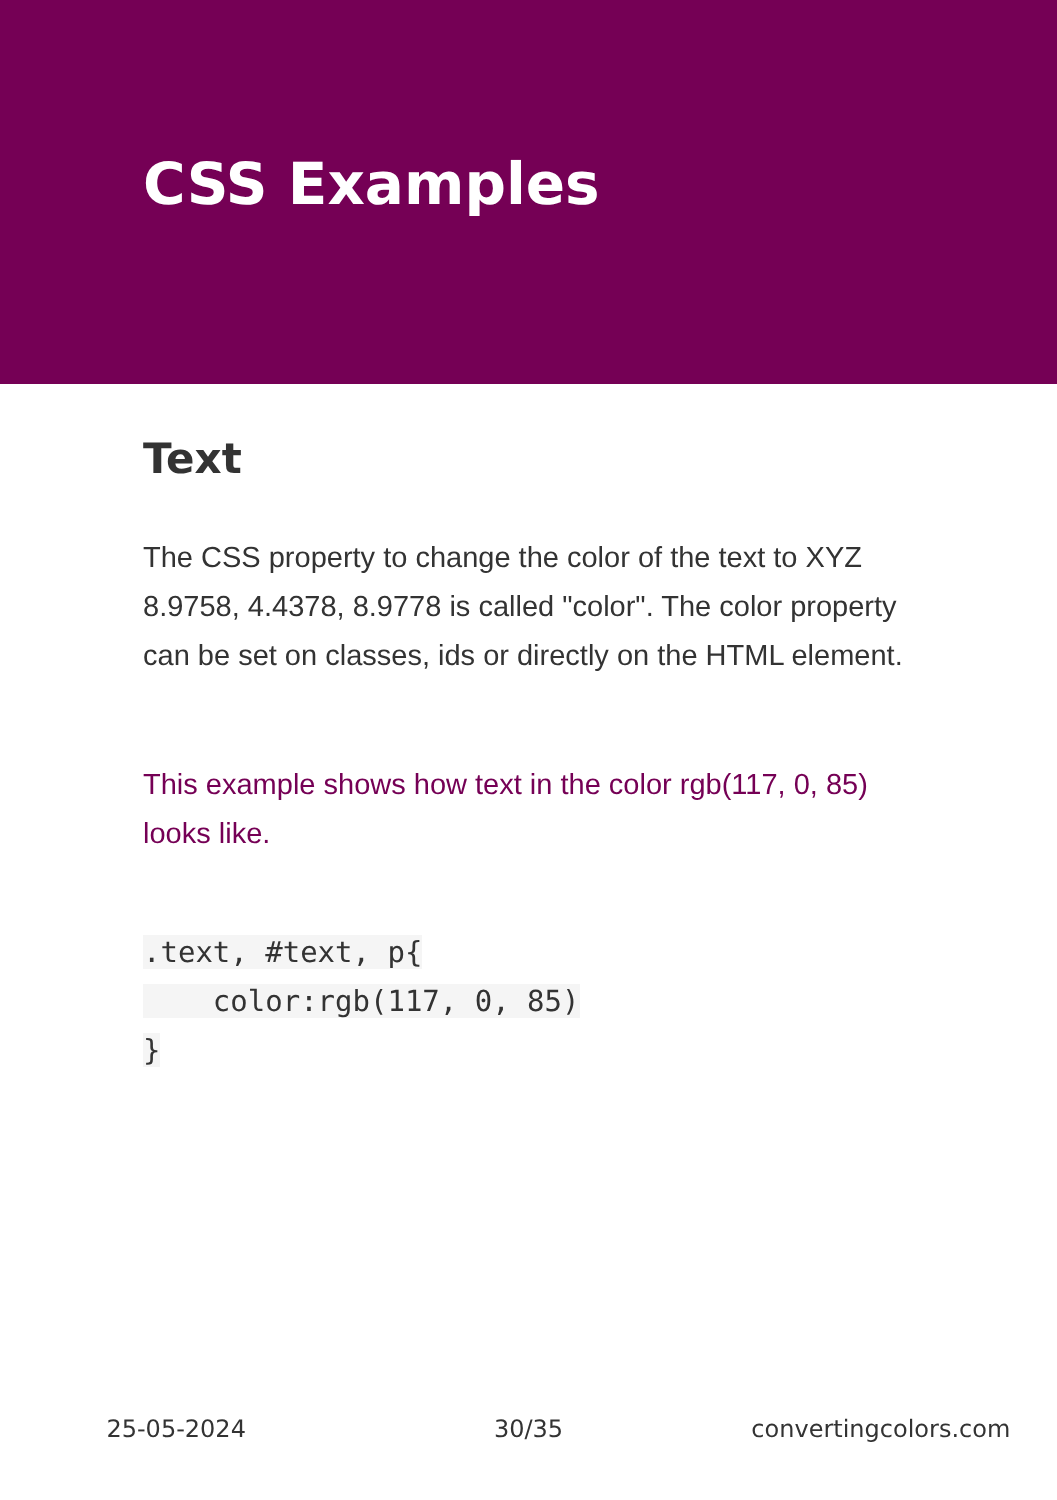CSS Examples
Text
The CSS property to change the color of the text to XYZ 8.9758, 4.4378, 8.9778 is called "color". The color property can be set on classes, ids or directly on the HTML element.
This example shows how text in the color rgb(117, 0, 85) looks like.
.text, #text, p{
    color:rgb(117, 0, 85)
}
25-05-2024 30/35 convertingcolors.com